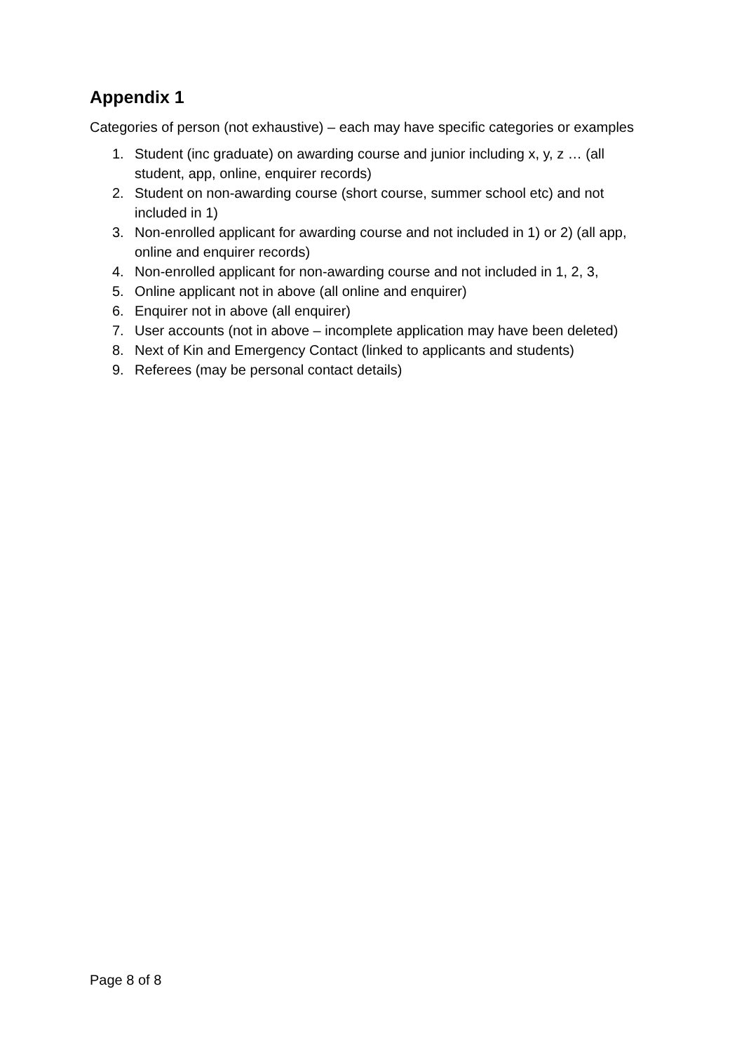Appendix 1
Categories of person (not exhaustive) – each may have specific categories or examples
1. Student (inc graduate) on awarding course and junior including x, y, z … (all student, app, online, enquirer records)
2. Student on non-awarding course (short course, summer school etc) and not included in 1)
3. Non-enrolled applicant for awarding course and not included in 1) or 2) (all app, online and enquirer records)
4. Non-enrolled applicant for non-awarding course and not included in 1, 2, 3,
5. Online applicant not in above (all online and enquirer)
6. Enquirer not in above (all enquirer)
7. User accounts (not in above – incomplete application may have been deleted)
8. Next of Kin and Emergency Contact (linked to applicants and students)
9. Referees (may be personal contact details)
Page 8 of 8